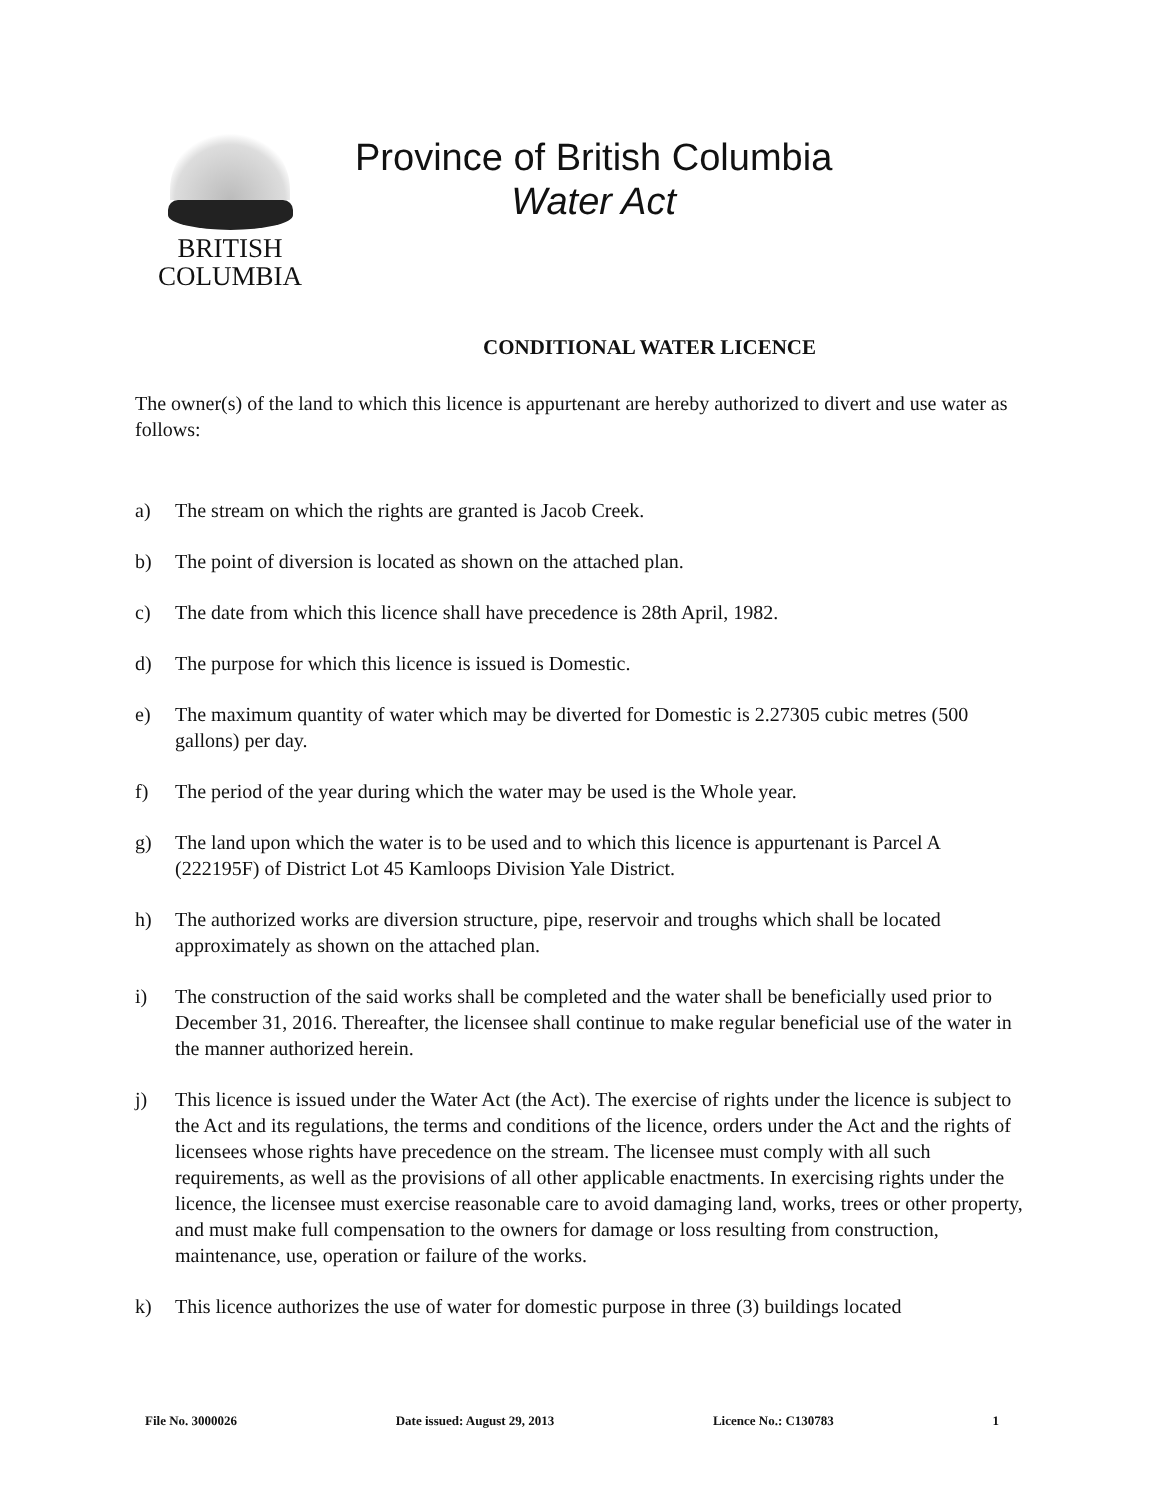BRITISH
COLUMBIA
Province of British Columbia
Water Act
CONDITIONAL WATER LICENCE
The owner(s) of the land to which this licence is appurtenant are hereby authorized to divert and use water as follows:
a) The stream on which the rights are granted is Jacob Creek.
b) The point of diversion is located as shown on the attached plan.
c) The date from which this licence shall have precedence is 28th April, 1982.
d) The purpose for which this licence is issued is Domestic.
e) The maximum quantity of water which may be diverted for Domestic is 2.27305 cubic metres (500 gallons) per day.
f) The period of the year during which the water may be used is the Whole year.
g) The land upon which the water is to be used and to which this licence is appurtenant is Parcel A (222195F) of District Lot 45 Kamloops Division Yale District.
h) The authorized works are diversion structure, pipe, reservoir and troughs which shall be located approximately as shown on the attached plan.
i) The construction of the said works shall be completed and the water shall be beneficially used prior to December 31, 2016. Thereafter, the licensee shall continue to make regular beneficial use of the water in the manner authorized herein.
j) This licence is issued under the Water Act (the Act). The exercise of rights under the licence is subject to the Act and its regulations, the terms and conditions of the licence, orders under the Act and the rights of licensees whose rights have precedence on the stream. The licensee must comply with all such requirements, as well as the provisions of all other applicable enactments. In exercising rights under the licence, the licensee must exercise reasonable care to avoid damaging land, works, trees or other property, and must make full compensation to the owners for damage or loss resulting from construction, maintenance, use, operation or failure of the works.
k) This licence authorizes the use of water for domestic purpose in three (3) buildings located
File No. 3000026 Date issued: August 29, 2013 Licence No.: C130783 1